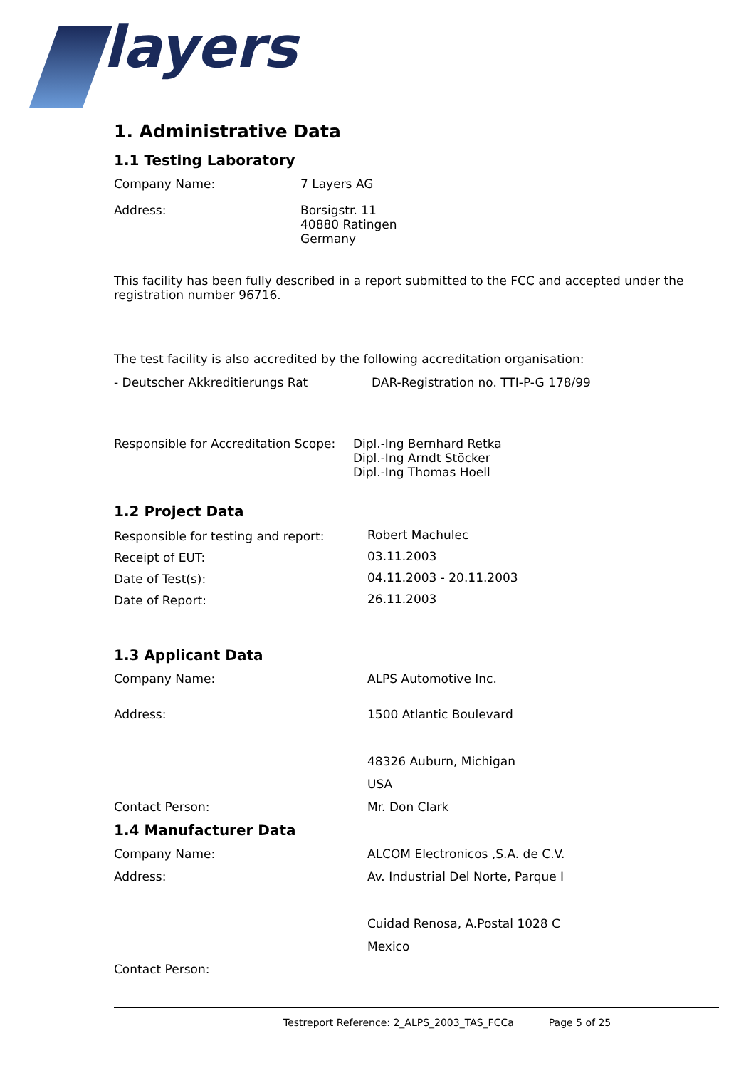layers
1. Administrative Data
1.1 Testing Laboratory
| Company Name: | 7 Layers AG |
| Address: | Borsigstr. 11 40880 Ratingen Germany |
This facility has been fully described in a report submitted to the FCC and accepted under the registration number 96716.
The test facility is also accredited by the following accreditation organisation:
| - Deutscher Akkreditierungs Rat | DAR-Registration no. TTI-P-G 178/99 |
| Responsible for Accreditation Scope: | Dipl.-Ing Bernhard Retka Dipl.-Ing Arndt Stöcker Dipl.-Ing Thomas Hoell |
1.2 Project Data
| Responsible for testing and report: | Robert Machulec |
| Receipt of EUT: | 03.11.2003 |
| Date of Test(s): | 04.11.2003 - 20.11.2003 |
| Date of Report: | 26.11.2003 |
1.3 Applicant Data
| Company Name: | ALPS Automotive Inc. |
| Address: | 1500 Atlantic Boulevard |
| | 48326 Auburn, Michigan |
| | USA |
| Contact Person: | Mr. Don Clark |
1.4 Manufacturer Data
| Company Name: | ALCOM Electronicos ,S.A. de C.V. |
| Address: | Av. Industrial Del Norte, Parque I |
| | Cuidad Renosa, A.Postal 1028 C |
| | Mexico |
| Contact Person: | |
Testreport Reference: 2_ALPS_2003_TAS_FCCa Page 5 of 25